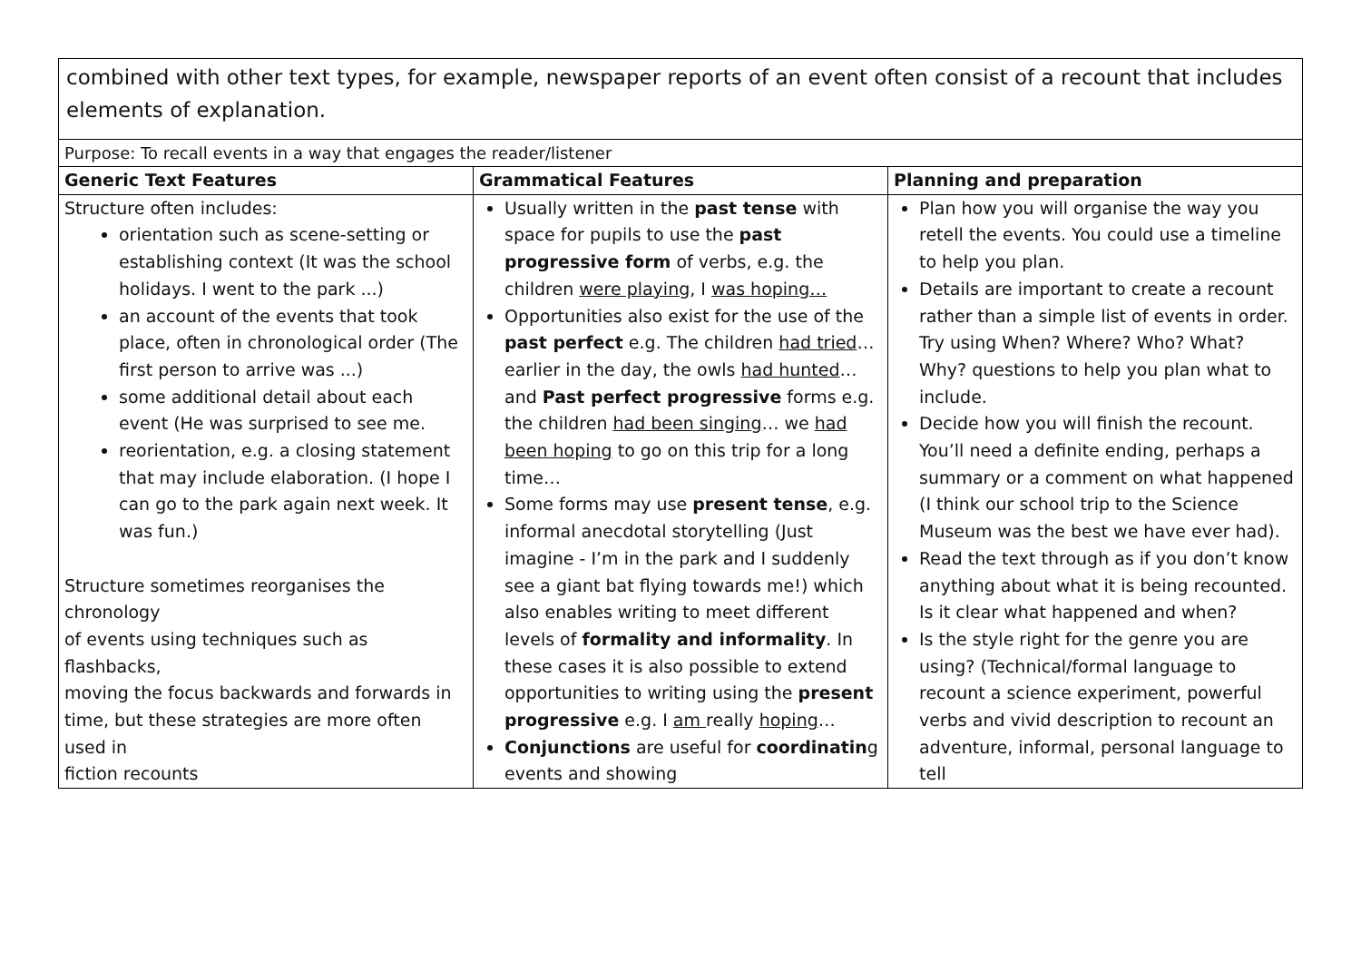| combined with other text types, for example, newspaper reports of an event often consist of a recount that includes elements of explanation. | | |
| Purpose: To recall events in a way that engages the reader/listener | | |
| Generic Text Features | Grammatical Features | Planning and preparation |
| Structure often includes: orientation such as scene-setting or establishing context (It was the school holidays. I went to the park ...) an account of the events that took place, often in chronological order (The first person to arrive was ...) some additional detail about each event (He was surprised to see me. reorientation, e.g. a closing statement that may include elaboration. (I hope I can go to the park again next week. It was fun.) Structure sometimes reorganises the chronology of events using techniques such as flashbacks, moving the focus backwards and forwards in time, but these strategies are more often used in fiction recounts | Usually written in the past tense with space for pupils to use the past progressive form of verbs, e.g. the children were playing , I was hoping… Opportunities also exist for the use of the past perfect e.g. The children had tried …earlier in the day, the owls had hunted … and Past perfect progressive forms e.g. the children had been singing … we had been hoping to go on this trip for a long time… Some forms may use present tense , e.g. informal anecdotal storytelling (Just imagine - I’m in the park and I suddenly see a giant bat flying towards me!) which also enables writing to meet different levels of formality and informality . In these cases it is also possible to extend opportunities to writing using the present progressive e.g. I am really hoping … Conjunctions are useful for coordinatin g events and showing | Plan how you will organise the way you retell the events. You could use a timeline to help you plan. Details are important to create a recount rather than a simple list of events in order. Try using When? Where? Who? What? Why? questions to help you plan what to include. Decide how you will finish the recount. You’ll need a definite ending, perhaps a summary or a comment on what happened (I think our school trip to the Science Museum was the best we have ever had). Read the text through as if you don’t know anything about what it is being recounted. Is it clear what happened and when? Is the style right for the genre you are using? (Technical/formal language to recount a science experiment, powerful verbs and vivid description to recount an adventure, informal, personal language to tell |